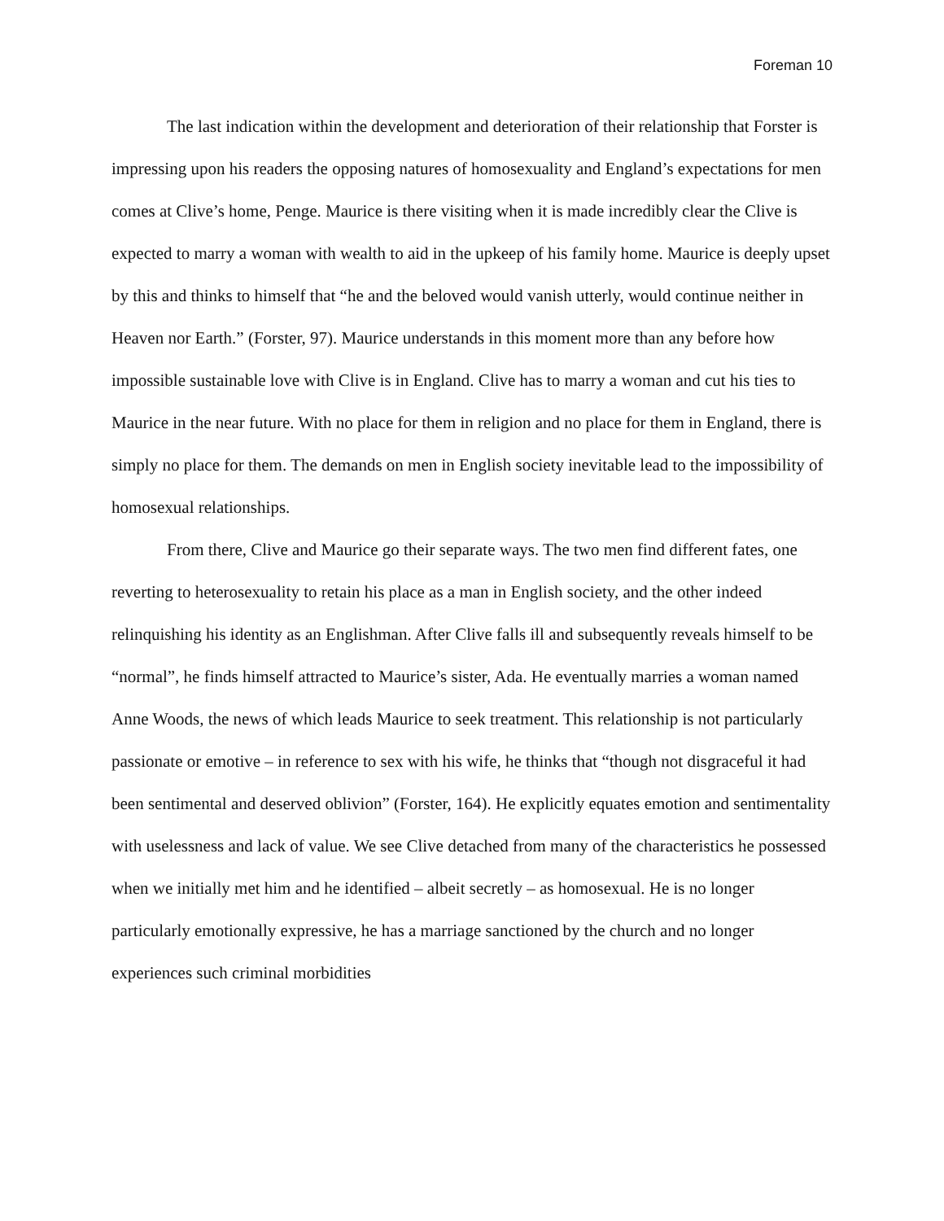Foreman 10
The last indication within the development and deterioration of their relationship that Forster is impressing upon his readers the opposing natures of homosexuality and England’s expectations for men comes at Clive’s home, Penge. Maurice is there visiting when it is made incredibly clear the Clive is expected to marry a woman with wealth to aid in the upkeep of his family home. Maurice is deeply upset by this and thinks to himself that “he and the beloved would vanish utterly, would continue neither in Heaven nor Earth.” (Forster, 97). Maurice understands in this moment more than any before how impossible sustainable love with Clive is in England. Clive has to marry a woman and cut his ties to Maurice in the near future. With no place for them in religion and no place for them in England, there is simply no place for them. The demands on men in English society inevitable lead to the impossibility of homosexual relationships.
From there, Clive and Maurice go their separate ways. The two men find different fates, one reverting to heterosexuality to retain his place as a man in English society, and the other indeed relinquishing his identity as an Englishman. After Clive falls ill and subsequently reveals himself to be “normal”, he finds himself attracted to Maurice’s sister, Ada. He eventually marries a woman named Anne Woods, the news of which leads Maurice to seek treatment. This relationship is not particularly passionate or emotive – in reference to sex with his wife, he thinks that “though not disgraceful it had been sentimental and deserved oblivion” (Forster, 164). He explicitly equates emotion and sentimentality with uselessness and lack of value. We see Clive detached from many of the characteristics he possessed when we initially met him and he identified – albeit secretly – as homosexual. He is no longer particularly emotionally expressive, he has a marriage sanctioned by the church and no longer experiences such criminal morbidities